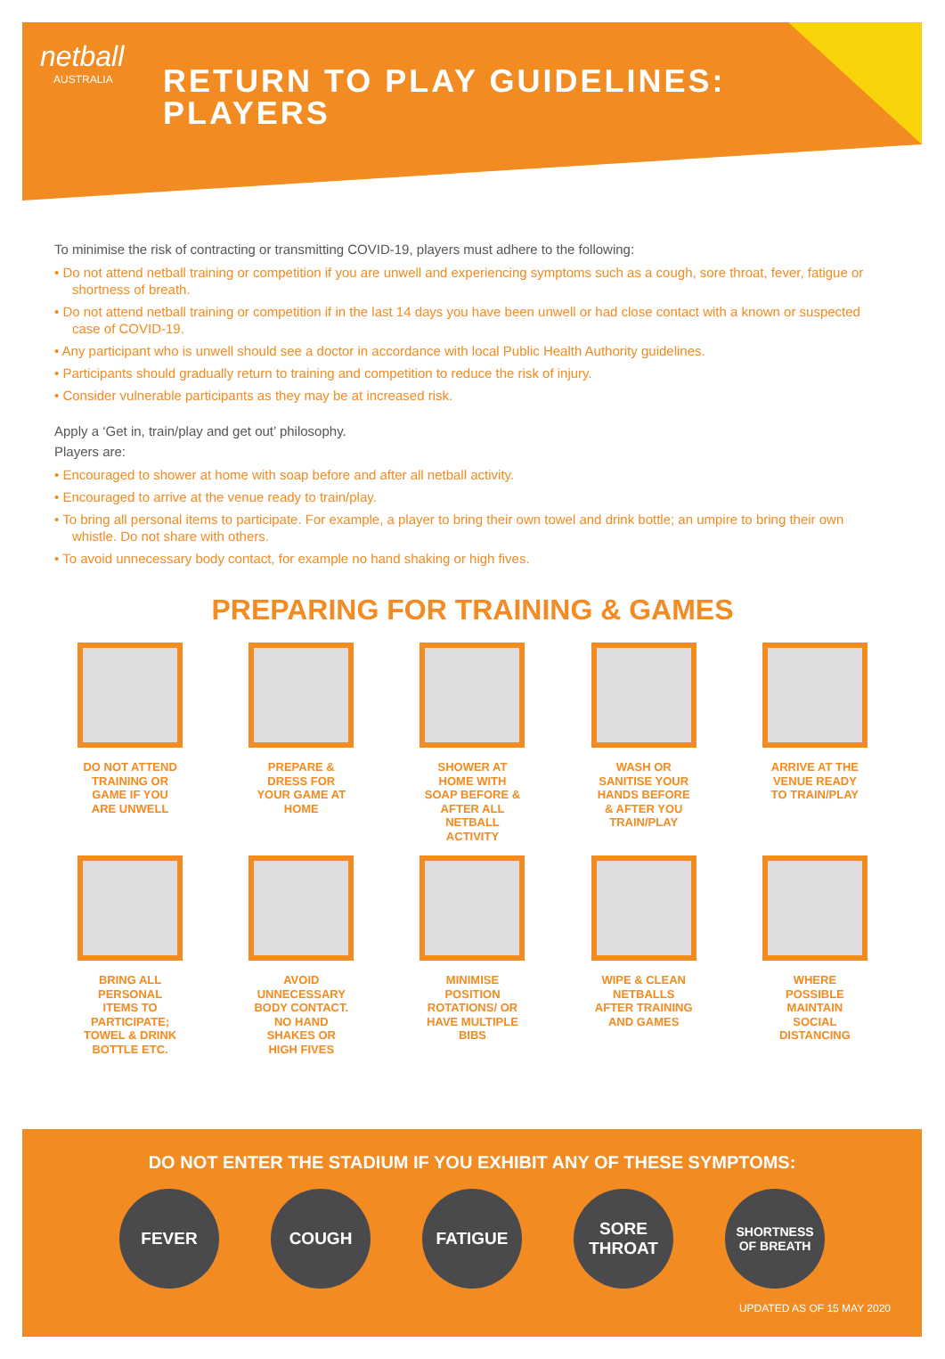netball
AUSTRALIA
RETURN TO PLAY GUIDELINES:
PLAYERS
To minimise the risk of contracting or transmitting COVID-19, players must adhere to the following:
• Do not attend netball training or competition if you are unwell and experiencing symptoms such as a cough, sore throat, fever, fatigue or shortness of breath.
• Do not attend netball training or competition if in the last 14 days you have been unwell or had close contact with a known or suspected case of COVID-19.
• Any participant who is unwell should see a doctor in accordance with local Public Health Authority guidelines.
• Participants should gradually return to training and competition to reduce the risk of injury.
• Consider vulnerable participants as they may be at increased risk.
Apply a ‘Get in, train/play and get out’ philosophy.
Players are:
• Encouraged to shower at home with soap before and after all netball activity.
• Encouraged to arrive at the venue ready to train/play.
• To bring all personal items to participate. For example, a player to bring their own towel and drink bottle; an umpire to bring their own whistle. Do not share with others.
• To avoid unnecessary body contact, for example no hand shaking or high fives.
PREPARING FOR TRAINING & GAMES
DO NOT ATTEND TRAINING OR GAME IF YOU ARE UNWELL
PREPARE & DRESS FOR YOUR GAME AT HOME
SHOWER AT HOME WITH SOAP BEFORE & AFTER ALL NETBALL ACTIVITY
WASH OR SANITISE YOUR HANDS BEFORE & AFTER YOU TRAIN/PLAY
ARRIVE AT THE VENUE READY TO TRAIN/PLAY
BRING ALL PERSONAL ITEMS TO PARTICIPATE; TOWEL & DRINK BOTTLE ETC.
AVOID UNNECESSARY BODY CONTACT. NO HAND SHAKES OR HIGH FIVES
MINIMISE POSITION ROTATIONS/ OR HAVE MULTIPLE BIBS
WIPE & CLEAN NETBALLS AFTER TRAINING AND GAMES
WHERE POSSIBLE MAINTAIN SOCIAL DISTANCING
DO NOT ENTER THE STADIUM IF YOU EXHIBIT ANY OF THESE SYMPTOMS:
FEVER COUGH FATIGUE SORE
THROAT
SHORTNESS
OF BREATH
UPDATED AS OF 15 MAY 2020